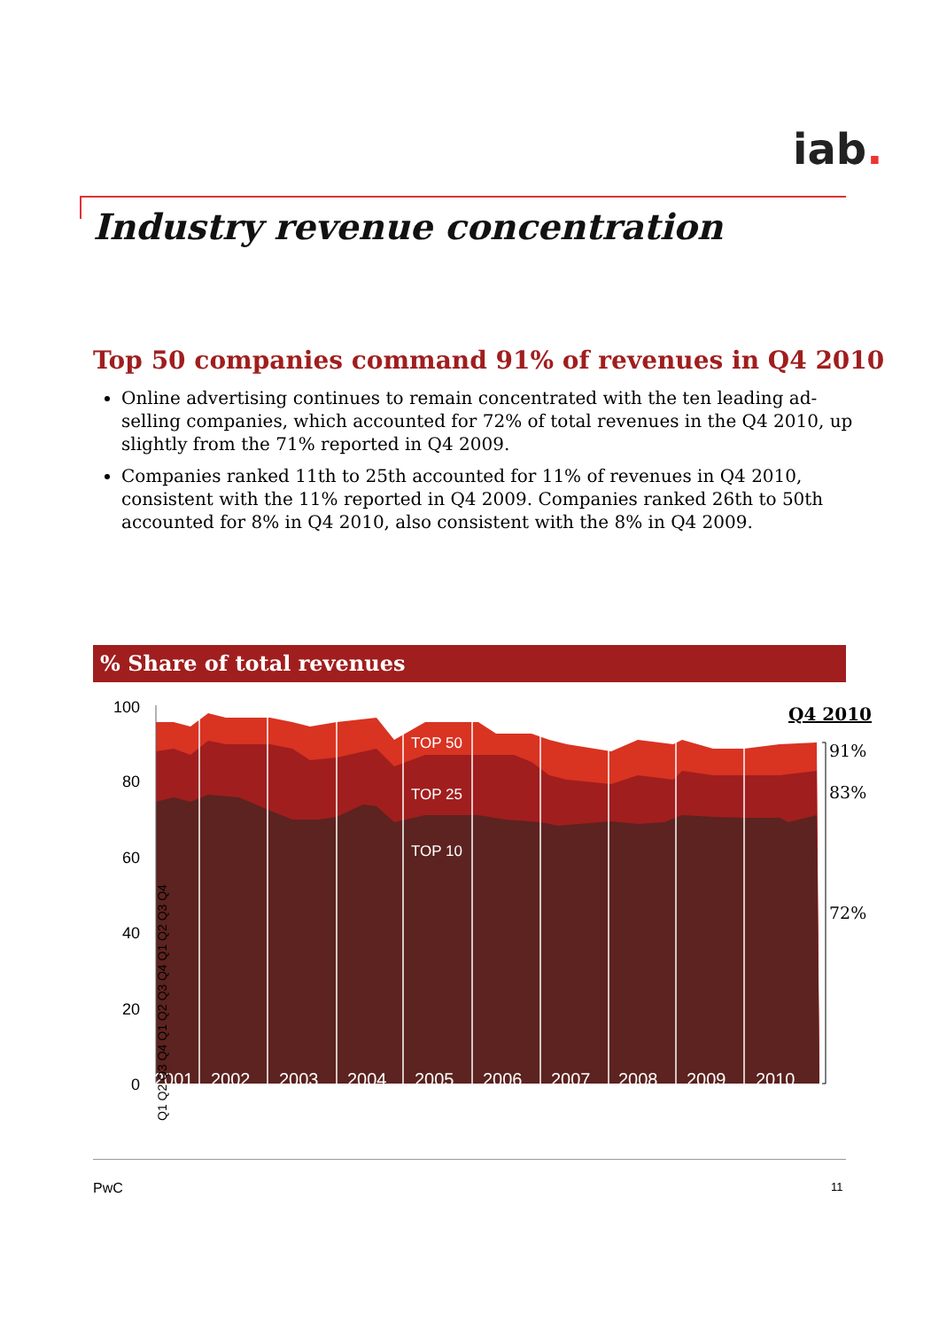iab.
Industry revenue concentration
Top 50 companies command 91% of revenues in Q4 2010
Online advertising continues to remain concentrated with the ten leading ad-selling companies, which accounted for 72% of total revenues in the Q4 2010, up slightly from the 71% reported in Q4 2009.
Companies ranked 11th to 25th accounted for 11% of revenues in Q4 2010, consistent with the 11% reported in Q4 2009. Companies ranked 26th to 50th accounted for 8% in Q4 2010, also consistent with the 8% in Q4 2009.
% Share of total revenues
100
80
60
40
20
0
TOP 50
TOP 25
TOP 10
2001
2002
2003
2004
2005
2006
2007
2008
2009
2010
Q4 2010
91%
83%
72%
Q1 Q2 Q3 Q4 Q1 Q2 Q3 Q4 Q1 Q2 Q3 Q4
PwC 11